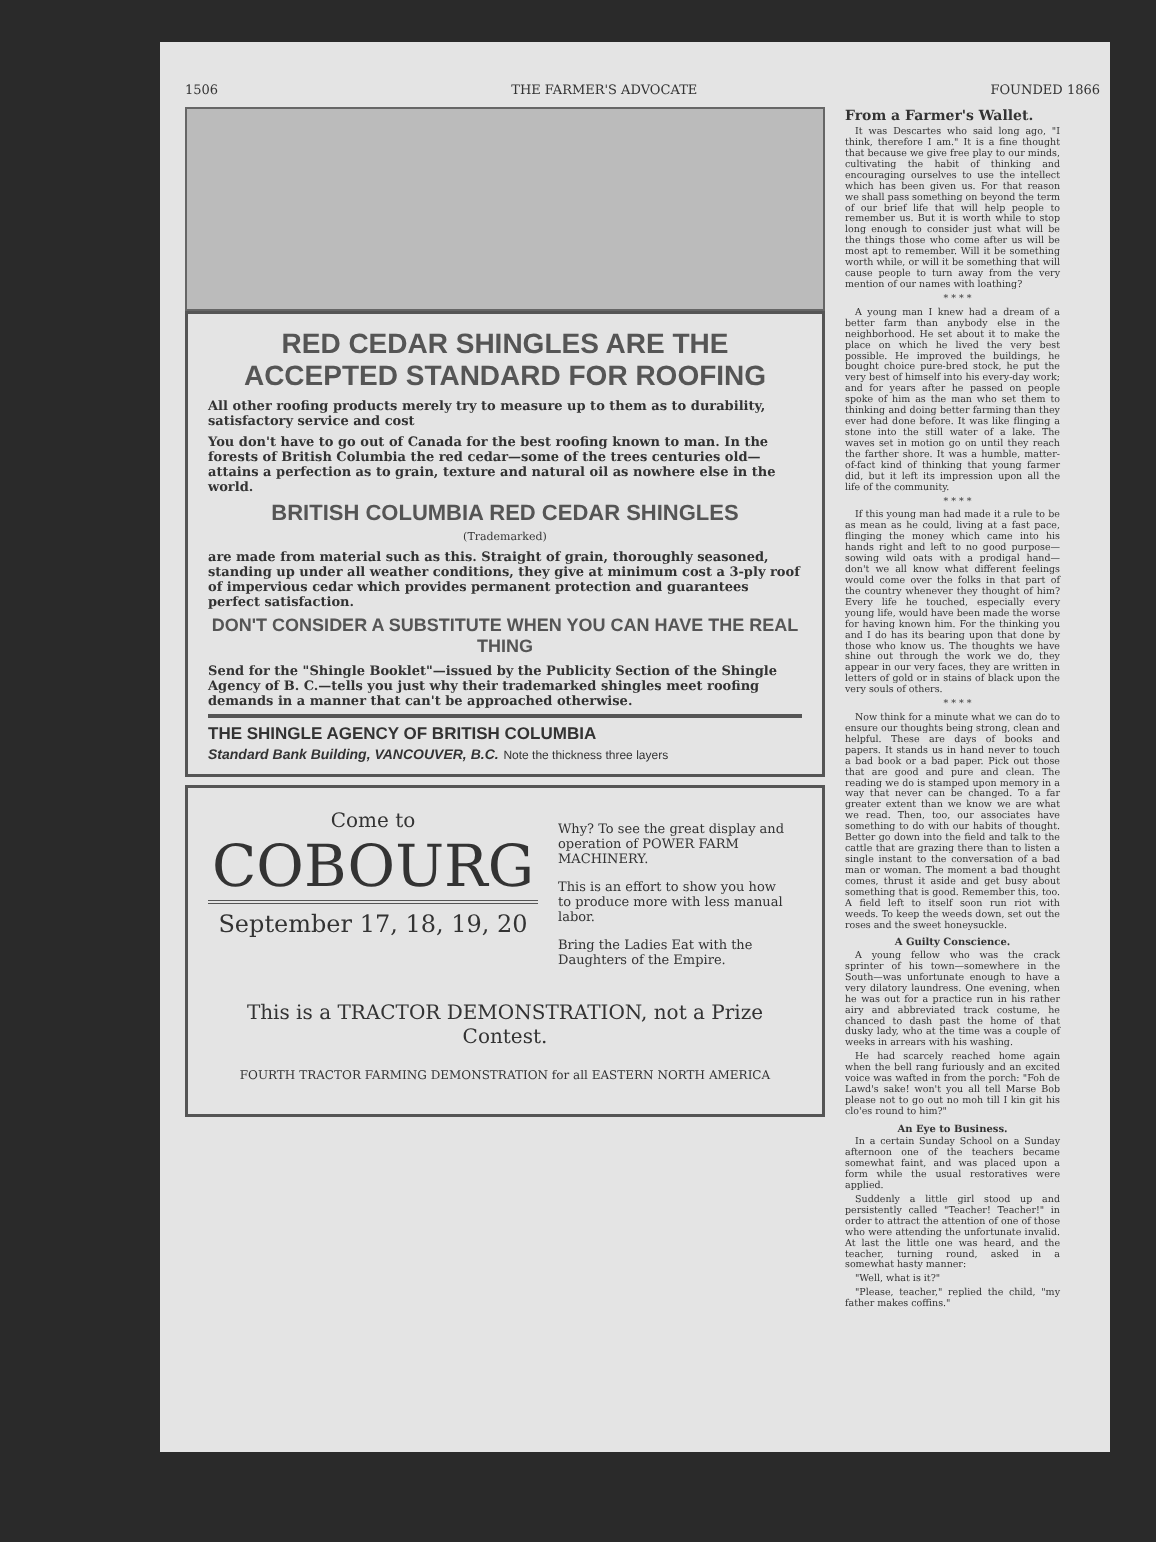1506 THE FARMER'S ADVOCATE FOUNDED 1866
RED CEDAR SHINGLES ARE THE ACCEPTED STANDARD FOR ROOFING
All other roofing products merely try to measure up to them as to durability, satisfactory service and cost
You don't have to go out of Canada for the best roofing known to man. In the forests of British Columbia the red cedar—some of the trees centuries old—attains a perfection as to grain, texture and natural oil as nowhere else in the world.
BRITISH COLUMBIA RED CEDAR SHINGLES
(Trademarked)
are made from material such as this. Straight of grain, thoroughly seasoned, standing up under all weather conditions, they give at minimum cost a 3-ply roof of impervious cedar which provides permanent protection and guarantees perfect satisfaction.
DON'T CONSIDER A SUBSTITUTE WHEN YOU CAN HAVE THE REAL THING
Send for the "Shingle Booklet"—issued by the Publicity Section of the Shingle Agency of B. C.—tells you just why their trademarked shingles meet roofing demands in a manner that can't be approached otherwise.
THE SHINGLE AGENCY OF BRITISH COLUMBIA
Standard Bank Building, VANCOUVER, B.C. Note the thickness three layers
Come to
COBOURG
September 17, 18, 19, 20
Why? To see the great display and operation of POWER FARM MACHINERY.
This is an effort to show you how to produce more with less manual labor.
Bring the Ladies Eat with the Daughters of the Empire.
This is a TRACTOR DEMONSTRATION, not a Prize Contest.
FOURTH TRACTOR FARMING DEMONSTRATION for all EASTERN NORTH AMERICA
From a Farmer's Wallet.
It was Descartes who said long ago, "I think, therefore I am." It is a fine thought that because we give free play to our minds, cultivating the habit of thinking and encouraging ourselves to use the intellect which has been given us. For that reason we shall pass something on beyond the term of our brief life that will help people to remember us. But it is worth while to stop long enough to consider just what will be the things those who come after us will be most apt to remember. Will it be something worth while, or will it be something that will cause people to turn away from the very mention of our names with loathing?
* * * *
A young man I knew had a dream of a better farm than anybody else in the neighborhood. He set about it to make the place on which he lived the very best possible. He improved the buildings, he bought choice pure-bred stock, he put the very best of himself into his every-day work; and for years after he passed on people spoke of him as the man who set them to thinking and doing better farming than they ever had done before. It was like flinging a stone into the still water of a lake. The waves set in motion go on until they reach the farther shore. It was a humble, matter-of-fact kind of thinking that young farmer did, but it left its impression upon all the life of the community.
* * * *
If this young man had made it a rule to be as mean as he could, living at a fast pace, flinging the money which came into his hands right and left to no good purpose—sowing wild oats with a prodigal hand—don't we all know what different feelings would come over the folks in that part of the country whenever they thought of him? Every life he touched, especially every young life, would have been made the worse for having known him. For the thinking you and I do has its bearing upon that done by those who know us. The thoughts we have shine out through the work we do, they appear in our very faces, they are written in letters of gold or in stains of black upon the very souls of others.
* * * *
Now think for a minute what we can do to ensure our thoughts being strong, clean and helpful. These are days of books and papers. It stands us in hand never to touch a bad book or a bad paper. Pick out those that are good and pure and clean. The reading we do is stamped upon memory in a way that never can be changed. To a far greater extent than we know we are what we read. Then, too, our associates have something to do with our habits of thought. Better go down into the field and talk to the cattle that are grazing there than to listen a single instant to the conversation of a bad man or woman. The moment a bad thought comes, thrust it aside and get busy about something that is good. Remember this, too. A field left to itself soon run riot with weeds. To keep the weeds down, set out the roses and the sweet honeysuckle.
A Guilty Conscience.
A young fellow who was the crack sprinter of his town—somewhere in the South—was unfortunate enough to have a very dilatory laundress. One evening, when he was out for a practice run in his rather airy and abbreviated track costume, he chanced to dash past the home of that dusky lady, who at the time was a couple of weeks in arrears with his washing.
He had scarcely reached home again when the bell rang furiously and an excited voice was wafted in from the porch: "Foh de Lawd's sake! won't you all tell Marse Bob please not to go out no moh till I kin git his clo'es round to him?"
An Eye to Business.
In a certain Sunday School on a Sunday afternoon one of the teachers became somewhat faint, and was placed upon a form while the usual restoratives were applied.
Suddenly a little girl stood up and persistently called "Teacher! Teacher!" in order to attract the attention of one of those who were attending the unfortunate invalid. At last the little one was heard, and the teacher, turning round, asked in a somewhat hasty manner:
"Well, what is it?"
"Please, teacher," replied the child, "my father makes coffins."